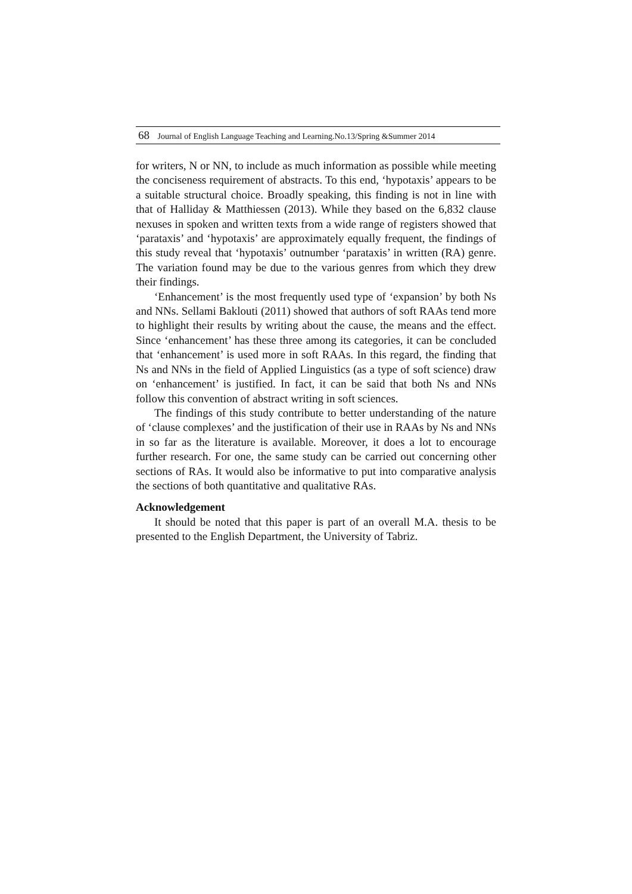68 Journal of English Language Teaching and Learning.No.13/Spring &Summer 2014
for writers, N or NN, to include as much information as possible while meeting the conciseness requirement of abstracts. To this end, ‘hypotaxis’ appears to be a suitable structural choice. Broadly speaking, this finding is not in line with that of Halliday & Matthiessen (2013). While they based on the 6,832 clause nexuses in spoken and written texts from a wide range of registers showed that ‘parataxis’ and ‘hypotaxis’ are approximately equally frequent, the findings of this study reveal that ‘hypotaxis’ outnumber ‘parataxis’ in written (RA) genre. The variation found may be due to the various genres from which they drew their findings.
‘Enhancement’ is the most frequently used type of ‘expansion’ by both Ns and NNs. Sellami Baklouti (2011) showed that authors of soft RAAs tend more to highlight their results by writing about the cause, the means and the effect. Since ‘enhancement’ has these three among its categories, it can be concluded that ‘enhancement’ is used more in soft RAAs. In this regard, the finding that Ns and NNs in the field of Applied Linguistics (as a type of soft science) draw on ‘enhancement’ is justified. In fact, it can be said that both Ns and NNs follow this convention of abstract writing in soft sciences.
The findings of this study contribute to better understanding of the nature of ‘clause complexes’ and the justification of their use in RAAs by Ns and NNs in so far as the literature is available. Moreover, it does a lot to encourage further research. For one, the same study can be carried out concerning other sections of RAs. It would also be informative to put into comparative analysis the sections of both quantitative and qualitative RAs.
Acknowledgement
It should be noted that this paper is part of an overall M.A. thesis to be presented to the English Department, the University of Tabriz.